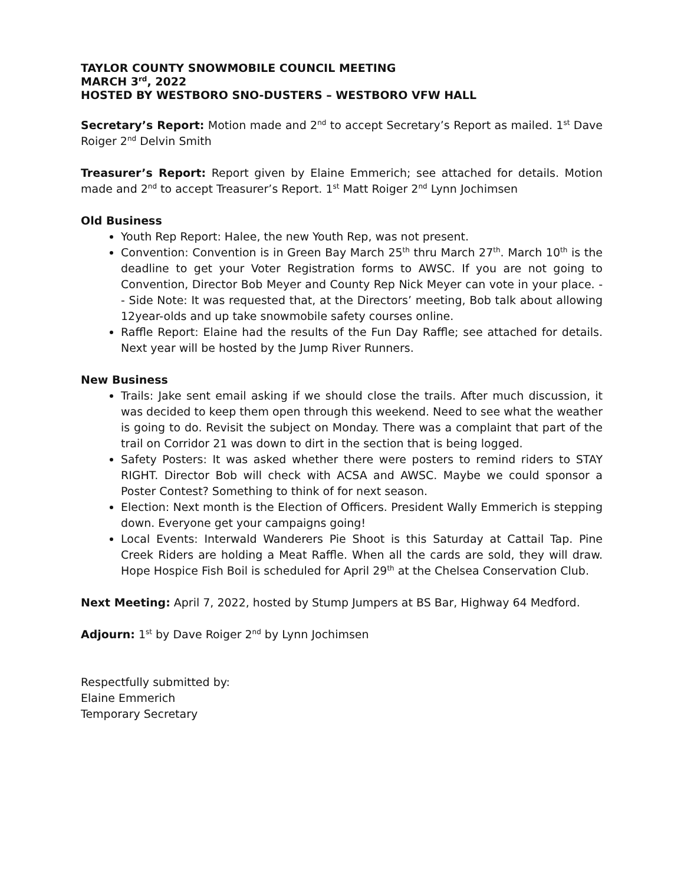TAYLOR COUNTY SNOWMOBILE COUNCIL MEETING
MARCH 3<sup>rd</sup>, 2022
HOSTED BY WESTBORO SNO-DUSTERS – WESTBORO VFW HALL
Secretary’s Report: Motion made and 2<sup>nd</sup> to accept Secretary’s Report as mailed. 1<sup>st</sup> Dave Roiger 2<sup>nd</sup> Delvin Smith
Treasurer’s Report: Report given by Elaine Emmerich; see attached for details. Motion made and 2<sup>nd</sup> to accept Treasurer’s Report. 1<sup>st</sup> Matt Roiger 2<sup>nd</sup> Lynn Jochimsen
Old Business
Youth Rep Report: Halee, the new Youth Rep, was not present.
Convention: Convention is in Green Bay March 25<sup>th</sup> thru March 27<sup>th</sup>. March 10<sup>th</sup> is the deadline to get your Voter Registration forms to AWSC. If you are not going to Convention, Director Bob Meyer and County Rep Nick Meyer can vote in your place. -- Side Note: It was requested that, at the Directors’ meeting, Bob talk about allowing 12year-olds and up take snowmobile safety courses online.
Raffle Report: Elaine had the results of the Fun Day Raffle; see attached for details. Next year will be hosted by the Jump River Runners.
New Business
Trails: Jake sent email asking if we should close the trails. After much discussion, it was decided to keep them open through this weekend. Need to see what the weather is going to do. Revisit the subject on Monday. There was a complaint that part of the trail on Corridor 21 was down to dirt in the section that is being logged.
Safety Posters: It was asked whether there were posters to remind riders to STAY RIGHT. Director Bob will check with ACSA and AWSC. Maybe we could sponsor a Poster Contest? Something to think of for next season.
Election: Next month is the Election of Officers. President Wally Emmerich is stepping down. Everyone get your campaigns going!
Local Events: Interwald Wanderers Pie Shoot is this Saturday at Cattail Tap. Pine Creek Riders are holding a Meat Raffle. When all the cards are sold, they will draw. Hope Hospice Fish Boil is scheduled for April 29<sup>th</sup> at the Chelsea Conservation Club.
Next Meeting: April 7, 2022, hosted by Stump Jumpers at BS Bar, Highway 64 Medford.
Adjourn: 1<sup>st</sup> by Dave Roiger 2<sup>nd</sup> by Lynn Jochimsen
Respectfully submitted by:
Elaine Emmerich
Temporary Secretary